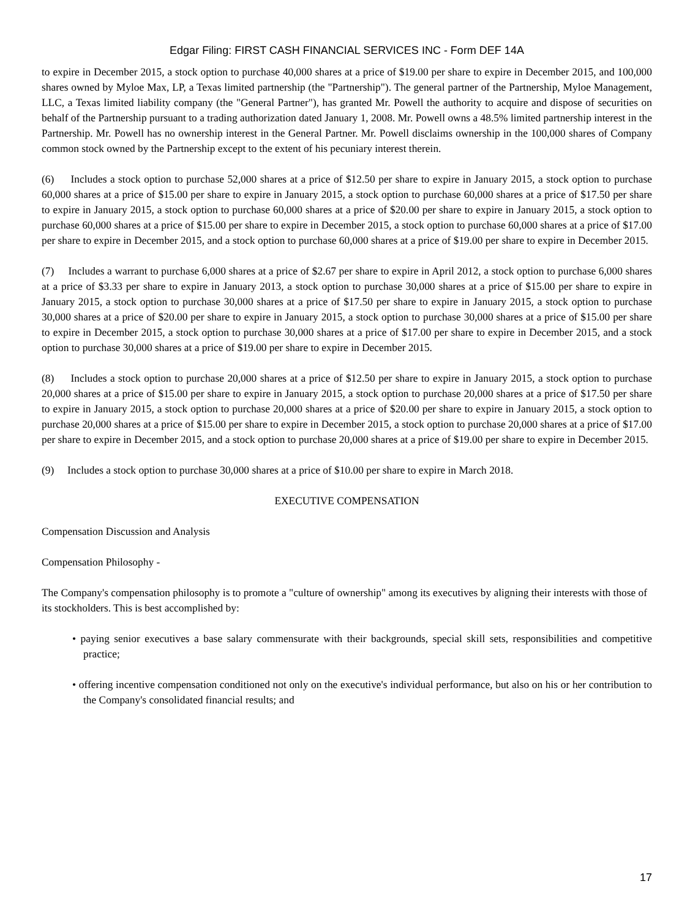Edgar Filing: FIRST CASH FINANCIAL SERVICES INC - Form DEF 14A
to expire in December 2015, a stock option to purchase 40,000 shares at a price of $19.00 per share to expire in December 2015, and 100,000 shares owned by Myloe Max, LP, a Texas limited partnership (the "Partnership"). The general partner of the Partnership, Myloe Management, LLC, a Texas limited liability company (the "General Partner"), has granted Mr. Powell the authority to acquire and dispose of securities on behalf of the Partnership pursuant to a trading authorization dated January 1, 2008. Mr. Powell owns a 48.5% limited partnership interest in the Partnership. Mr. Powell has no ownership interest in the General Partner. Mr. Powell disclaims ownership in the 100,000 shares of Company common stock owned by the Partnership except to the extent of his pecuniary interest therein.
(6) Includes a stock option to purchase 52,000 shares at a price of $12.50 per share to expire in January 2015, a stock option to purchase 60,000 shares at a price of $15.00 per share to expire in January 2015, a stock option to purchase 60,000 shares at a price of $17.50 per share to expire in January 2015, a stock option to purchase 60,000 shares at a price of $20.00 per share to expire in January 2015, a stock option to purchase 60,000 shares at a price of $15.00 per share to expire in December 2015, a stock option to purchase 60,000 shares at a price of $17.00 per share to expire in December 2015, and a stock option to purchase 60,000 shares at a price of $19.00 per share to expire in December 2015.
(7) Includes a warrant to purchase 6,000 shares at a price of $2.67 per share to expire in April 2012, a stock option to purchase 6,000 shares at a price of $3.33 per share to expire in January 2013, a stock option to purchase 30,000 shares at a price of $15.00 per share to expire in January 2015, a stock option to purchase 30,000 shares at a price of $17.50 per share to expire in January 2015, a stock option to purchase 30,000 shares at a price of $20.00 per share to expire in January 2015, a stock option to purchase 30,000 shares at a price of $15.00 per share to expire in December 2015, a stock option to purchase 30,000 shares at a price of $17.00 per share to expire in December 2015, and a stock option to purchase 30,000 shares at a price of $19.00 per share to expire in December 2015.
(8) Includes a stock option to purchase 20,000 shares at a price of $12.50 per share to expire in January 2015, a stock option to purchase 20,000 shares at a price of $15.00 per share to expire in January 2015, a stock option to purchase 20,000 shares at a price of $17.50 per share to expire in January 2015, a stock option to purchase 20,000 shares at a price of $20.00 per share to expire in January 2015, a stock option to purchase 20,000 shares at a price of $15.00 per share to expire in December 2015, a stock option to purchase 20,000 shares at a price of $17.00 per share to expire in December 2015, and a stock option to purchase 20,000 shares at a price of $19.00 per share to expire in December 2015.
(9) Includes a stock option to purchase 30,000 shares at a price of $10.00 per share to expire in March 2018.
EXECUTIVE COMPENSATION
Compensation Discussion and Analysis
Compensation Philosophy -
The Company's compensation philosophy is to promote a "culture of ownership" among its executives by aligning their interests with those of its stockholders. This is best accomplished by:
• paying senior executives a base salary commensurate with their backgrounds, special skill sets, responsibilities and competitive practice;
• offering incentive compensation conditioned not only on the executive's individual performance, but also on his or her contribution to the Company's consolidated financial results; and
17